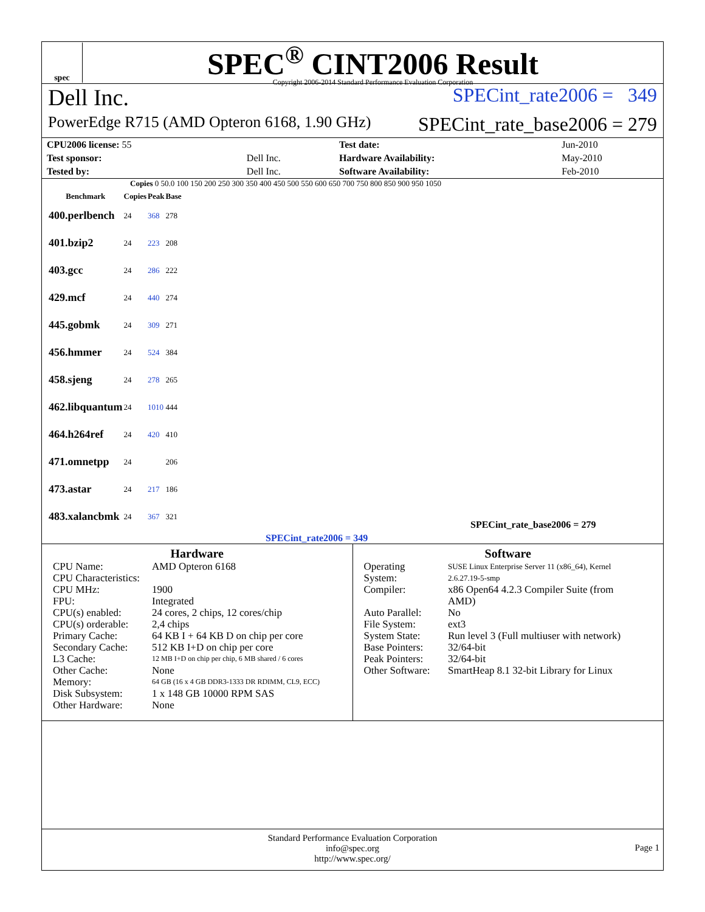spec
SPEC<sup>®</sup> CINT2006 Result
Copyright 2006-2014 Standard Performance Evaluation Corporation
Dell Inc. SPECint_rate2006 = 349
PowerEdge R715 (AMD Opteron 6168, 1.90 GHz) SPECint_rate_base2006 = 279
| CPU2006 license: 55 | | Test date: | Jun-2010 |
| Test sponsor: | Dell Inc. | Hardware Availability: | May-2010 |
| Tested by: | Dell Inc. | Software Availability: | Feb-2010 |
Copies 0 50.0 100 150 200 250 300 350 400 450 500 550 600 650 700 750 800 850 900 950 1050
| Benchmark | Copies | Peak | Base |
| --- | --- | --- | --- |
| 400.perlbench | 24 | 368 | 278 |
| 401.bzip2 | 24 | 223 | 208 |
| 403.gcc | 24 | 286 | 222 |
| 429.mcf | 24 | 440 | 274 |
| 445.gobmk | 24 | 309 | 271 |
| 456.hmmer | 24 | 524 | 384 |
| 458.sjeng | 24 | 278 | 265 |
| 462.libquantum | 24 | 1010 | 444 |
| 464.h264ref | 24 | 420 | 410 |
| 471.omnetpp | 24 | | 206 |
| 473.astar | 24 | 217 | 186 |
| 483.xalancbmk | 24 | 367 | 321 |
SPECint_rate_base2006 = 279
SPECint_rate2006 = 349
Hardware
| CPU Name: | AMD Opteron 6168 |
| CPU Characteristics: | |
| CPU MHz: | 1900 |
| FPU: | Integrated |
| CPU(s) enabled: | 24 cores, 2 chips, 12 cores/chip |
| CPU(s) orderable: | 2,4 chips |
| Primary Cache: | 64 KB I + 64 KB D on chip per core |
| Secondary Cache: | 512 KB I+D on chip per core |
| L3 Cache: | 12 MB I+D on chip per chip, 6 MB shared / 6 cores |
| Other Cache: | None |
| Memory: | 64 GB (16 x 4 GB DDR3-1333 DR RDIMM, CL9, ECC) |
| Disk Subsystem: | 1 x 148 GB 10000 RPM SAS |
| Other Hardware: | None |
Software
| Operating System: | SUSE Linux Enterprise Server 11 (x86_64), Kernel 2.6.27.19-5-smp |
| Compiler: | x86 Open64 4.2.3 Compiler Suite (from AMD) |
| Auto Parallel: | No |
| File System: | ext3 |
| System State: | Run level 3 (Full multiuser with network) |
| Base Pointers: | 32/64-bit |
| Peak Pointers: | 32/64-bit |
| Other Software: | SmartHeap 8.1 32-bit Library for Linux |
Standard Performance Evaluation Corporation
info@spec.org
http://www.spec.org/
Page 1